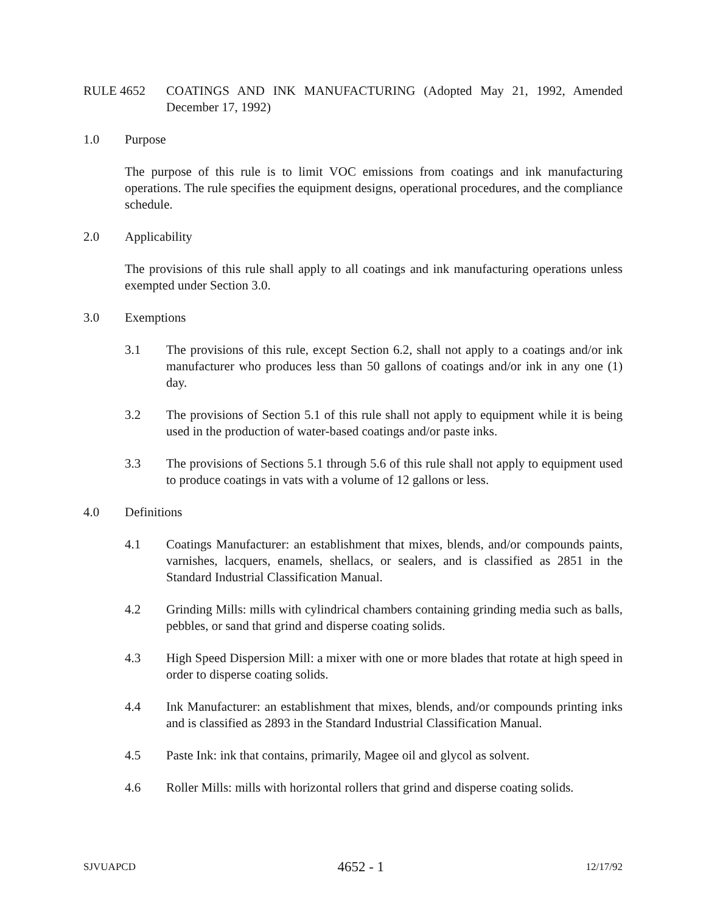RULE 4652 COATINGS AND INK MANUFACTURING (Adopted May 21, 1992, Amended December 17, 1992)
1.0 Purpose
The purpose of this rule is to limit VOC emissions from coatings and ink manufacturing operations. The rule specifies the equipment designs, operational procedures, and the compliance schedule.
2.0 Applicability
The provisions of this rule shall apply to all coatings and ink manufacturing operations unless exempted under Section 3.0.
3.0 Exemptions
3.1 The provisions of this rule, except Section 6.2, shall not apply to a coatings and/or ink manufacturer who produces less than 50 gallons of coatings and/or ink in any one (1) day.
3.2 The provisions of Section 5.1 of this rule shall not apply to equipment while it is being used in the production of water-based coatings and/or paste inks.
3.3 The provisions of Sections 5.1 through 5.6 of this rule shall not apply to equipment used to produce coatings in vats with a volume of 12 gallons or less.
4.0 Definitions
4.1 Coatings Manufacturer: an establishment that mixes, blends, and/or compounds paints, varnishes, lacquers, enamels, shellacs, or sealers, and is classified as 2851 in the Standard Industrial Classification Manual.
4.2 Grinding Mills: mills with cylindrical chambers containing grinding media such as balls, pebbles, or sand that grind and disperse coating solids.
4.3 High Speed Dispersion Mill: a mixer with one or more blades that rotate at high speed in order to disperse coating solids.
4.4 Ink Manufacturer: an establishment that mixes, blends, and/or compounds printing inks and is classified as 2893 in the Standard Industrial Classification Manual.
4.5 Paste Ink: ink that contains, primarily, Magee oil and glycol as solvent.
4.6 Roller Mills: mills with horizontal rollers that grind and disperse coating solids.
SJVUAPCD 4652 - 1 12/17/92